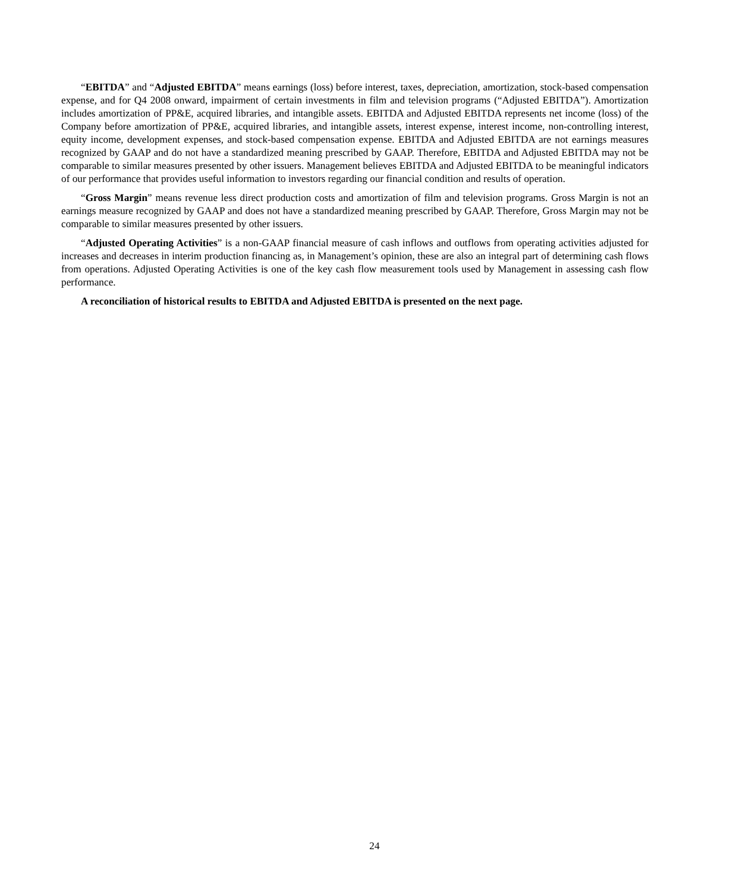“EBITDA” and “Adjusted EBITDA” means earnings (loss) before interest, taxes, depreciation, amortization, stock-based compensation expense, and for Q4 2008 onward, impairment of certain investments in film and television programs (“Adjusted EBITDA”). Amortization includes amortization of PP&E, acquired libraries, and intangible assets. EBITDA and Adjusted EBITDA represents net income (loss) of the Company before amortization of PP&E, acquired libraries, and intangible assets, interest expense, interest income, non-controlling interest, equity income, development expenses, and stock-based compensation expense. EBITDA and Adjusted EBITDA are not earnings measures recognized by GAAP and do not have a standardized meaning prescribed by GAAP. Therefore, EBITDA and Adjusted EBITDA may not be comparable to similar measures presented by other issuers. Management believes EBITDA and Adjusted EBITDA to be meaningful indicators of our performance that provides useful information to investors regarding our financial condition and results of operation.
“Gross Margin” means revenue less direct production costs and amortization of film and television programs. Gross Margin is not an earnings measure recognized by GAAP and does not have a standardized meaning prescribed by GAAP. Therefore, Gross Margin may not be comparable to similar measures presented by other issuers.
“Adjusted Operating Activities” is a non-GAAP financial measure of cash inflows and outflows from operating activities adjusted for increases and decreases in interim production financing as, in Management’s opinion, these are also an integral part of determining cash flows from operations. Adjusted Operating Activities is one of the key cash flow measurement tools used by Management in assessing cash flow performance.
A reconciliation of historical results to EBITDA and Adjusted EBITDA is presented on the next page.
24